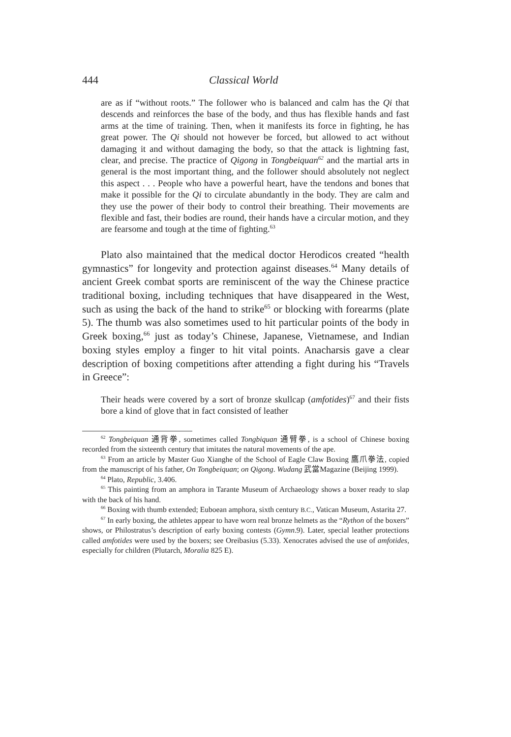444 Classical World
are as if “without roots.” The follower who is balanced and calm has the Qi that descends and reinforces the base of the body, and thus has flexible hands and fast arms at the time of training. Then, when it manifests its force in fighting, he has great power. The Qi should not however be forced, but allowed to act without damaging it and without damaging the body, so that the attack is lightning fast, clear, and precise. The practice of Qigong in Tongbeiquan<sup>62</sup> and the martial arts in general is the most important thing, and the follower should absolutely not neglect this aspect . . . People who have a powerful heart, have the tendons and bones that make it possible for the Qi to circulate abundantly in the body. They are calm and they use the power of their body to control their breathing. Their movements are flexible and fast, their bodies are round, their hands have a circular motion, and they are fearsome and tough at the time of fighting.<sup>63</sup>
Plato also maintained that the medical doctor Herodicos created “health gymnastics” for longevity and protection against diseases.<sup>64</sup> Many details of ancient Greek combat sports are reminiscent of the way the Chinese practice traditional boxing, including techniques that have disappeared in the West, such as using the back of the hand to strike<sup>65</sup> or blocking with forearms (plate 5). The thumb was also sometimes used to hit particular points of the body in Greek boxing,<sup>66</sup> just as today’s Chinese, Japanese, Vietnamese, and Indian boxing styles employ a finger to hit vital points. Anacharsis gave a clear description of boxing competitions after attending a fight during his “Travels in Greece”:
Their heads were covered by a sort of bronze skullcap (amfotides)<sup>67</sup> and their fists bore a kind of glove that in fact consisted of leather
<sup>62</sup> Tongbeiquan 通背拳, sometimes called Tongbiquan 通臂拳, is a school of Chinese boxing recorded from the sixteenth century that imitates the natural movements of the ape.
<sup>63</sup> From an article by Master Guo Xianghe of the School of Eagle Claw Boxing 鷹爪拳法, copied from the manuscript of his father, On Tongbeiquan; on Qigong. Wudang 武當Magazine (Beijing 1999).
<sup>64</sup> Plato, Republic, 3.406.
<sup>65</sup> This painting from an amphora in Tarante Museum of Archaeology shows a boxer ready to slap with the back of his hand.
<sup>66</sup> Boxing with thumb extended; Euboean amphora, sixth century B.C., Vatican Museum, Astarita 27.
<sup>67</sup> In early boxing, the athletes appear to have worn real bronze helmets as the “Rython of the boxers” shows, or Philostratus’s description of early boxing contests (Gymn.9). Later, special leather protections called amfotides were used by the boxers; see Oreibasius (5.33). Xenocrates advised the use of amfotides, especially for children (Plutarch, Moralia 825 E).